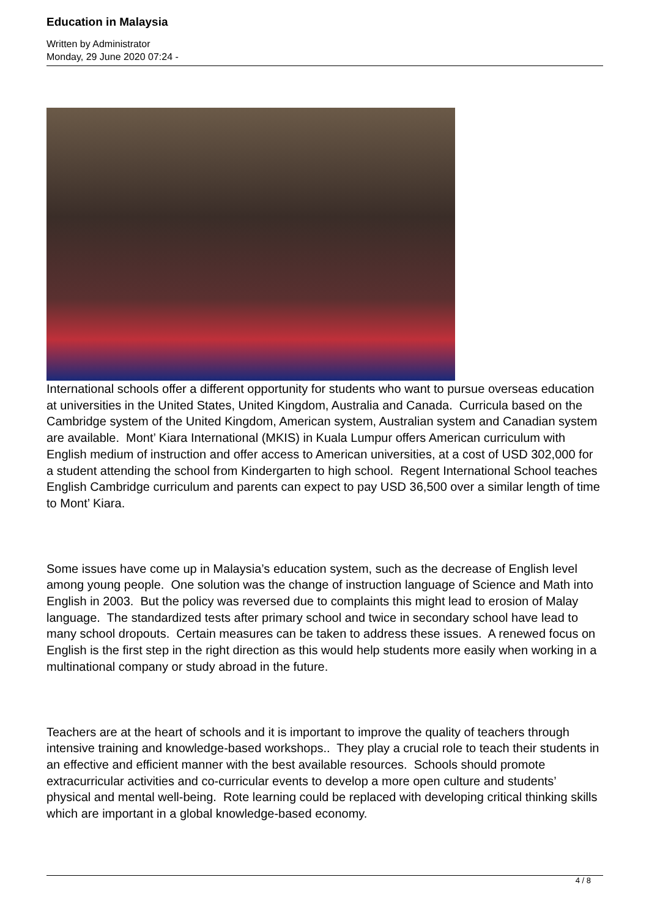Education in Malaysia
Written by Administrator
Monday, 29 June 2020 07:24 -
International schools offer a different opportunity for students who want to pursue overseas education at universities in the United States, United Kingdom, Australia and Canada. Curricula based on the Cambridge system of the United Kingdom, American system, Australian system and Canadian system are available. Mont’ Kiara International (MKIS) in Kuala Lumpur offers American curriculum with English medium of instruction and offer access to American universities, at a cost of USD 302,000 for a student attending the school from Kindergarten to high school. Regent International School teaches English Cambridge curriculum and parents can expect to pay USD 36,500 over a similar length of time to Mont’ Kiara.
Some issues have come up in Malaysia’s education system, such as the decrease of English level among young people. One solution was the change of instruction language of Science and Math into English in 2003. But the policy was reversed due to complaints this might lead to erosion of Malay language. The standardized tests after primary school and twice in secondary school have lead to many school dropouts. Certain measures can be taken to address these issues. A renewed focus on English is the first step in the right direction as this would help students more easily when working in a multinational company or study abroad in the future.
Teachers are at the heart of schools and it is important to improve the quality of teachers through intensive training and knowledge-based workshops.. They play a crucial role to teach their students in an effective and efficient manner with the best available resources. Schools should promote extracurricular activities and co-curricular events to develop a more open culture and students’ physical and mental well-being. Rote learning could be replaced with developing critical thinking skills which are important in a global knowledge-based economy.
4 / 8